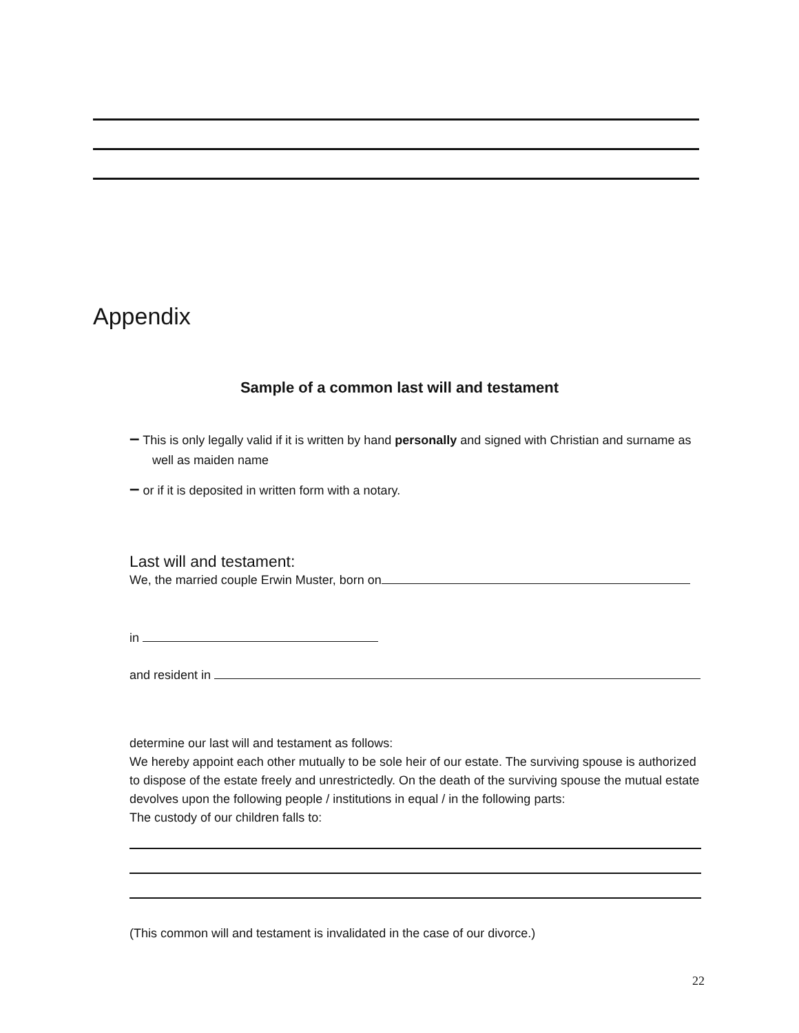Appendix
Sample of a common last will and testament
– This is only legally valid if it is written by hand personally and signed with Christian and surname as well as maiden name
– or if it is deposited in written form with a notary.
Last will and testament:
We, the married couple Erwin Muster, born on
in
and resident in
determine our last will and testament as follows:
We hereby appoint each other mutually to be sole heir of our estate. The surviving spouse is authorized to dispose of the estate freely and unrestrictedly. On the death of the surviving spouse the mutual estate devolves upon the following people / institutions in equal / in the following parts:
The custody of our children falls to:
(This common will and testament is invalidated in the case of our divorce.)
22